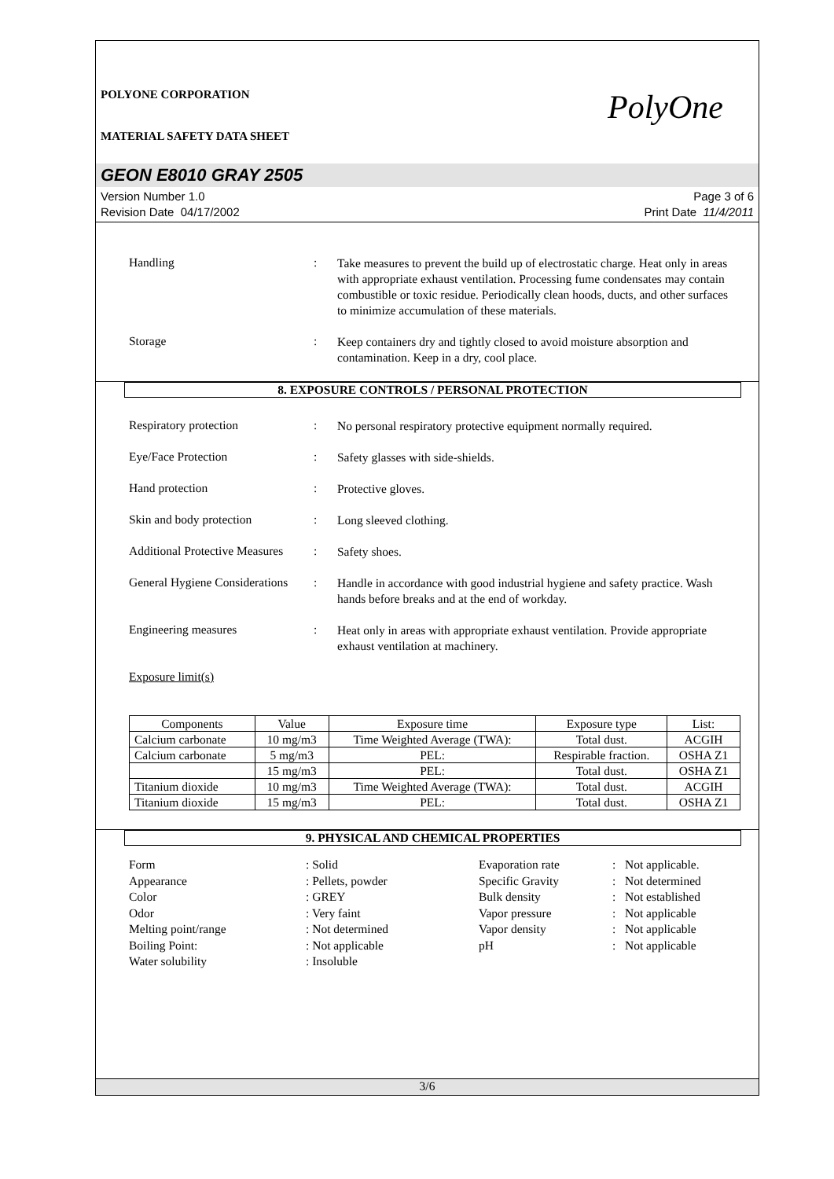POLYONE CORPORATION
MATERIAL SAFETY DATA SHEET
PolyOne
GEON E8010 GRAY 2505
Version Number 1.0
Revision Date 04/17/2002
Page 3 of 6
Print Date 11/4/2011
Handling :
Take measures to prevent the build up of electrostatic charge. Heat only in areas with appropriate exhaust ventilation. Processing fume condensates may contain combustible or toxic residue. Periodically clean hoods, ducts, and other surfaces to minimize accumulation of these materials.
Storage :
Keep containers dry and tightly closed to avoid moisture absorption and contamination. Keep in a dry, cool place.
8. EXPOSURE CONTROLS / PERSONAL PROTECTION
Respiratory protection :
No personal respiratory protective equipment normally required.
Eye/Face Protection :
Safety glasses with side-shields.
Hand protection :
Protective gloves.
Skin and body protection :
Long sleeved clothing.
Additional Protective Measures
:
Safety shoes.
General Hygiene Considerations
:
Handle in accordance with good industrial hygiene and safety practice. Wash hands before breaks and at the end of workday.
Engineering measures :
Heat only in areas with appropriate exhaust ventilation. Provide appropriate exhaust ventilation at machinery.
Exposure limit(s)
| Components | Value | Exposure time | Exposure type | List: |
| --- | --- | --- | --- | --- |
| Calcium carbonate | 10 mg/m3 | Time Weighted Average (TWA): | Total dust. | ACGIH |
| Calcium carbonate | 5 mg/m3 | PEL: | Respirable fraction. | OSHA Z1 |
| | 15 mg/m3 | PEL: | Total dust. | OSHA Z1 |
| Titanium dioxide | 10 mg/m3 | Time Weighted Average (TWA): | Total dust. | ACGIH |
| Titanium dioxide | 15 mg/m3 | PEL: | Total dust. | OSHA Z1 |
9. PHYSICAL AND CHEMICAL PROPERTIES
Form
Appearance
Color
Odor
Melting point/range
Boiling Point:
Water solubility
: Solid
: Pellets, powder
: GREY
: Very faint
: Not determined
: Not applicable
: Insoluble
Evaporation rate
Specific Gravity
Bulk density
Vapor pressure
Vapor density
pH
: Not applicable.
: Not determined
: Not established
: Not applicable
: Not applicable
: Not applicable
3/6